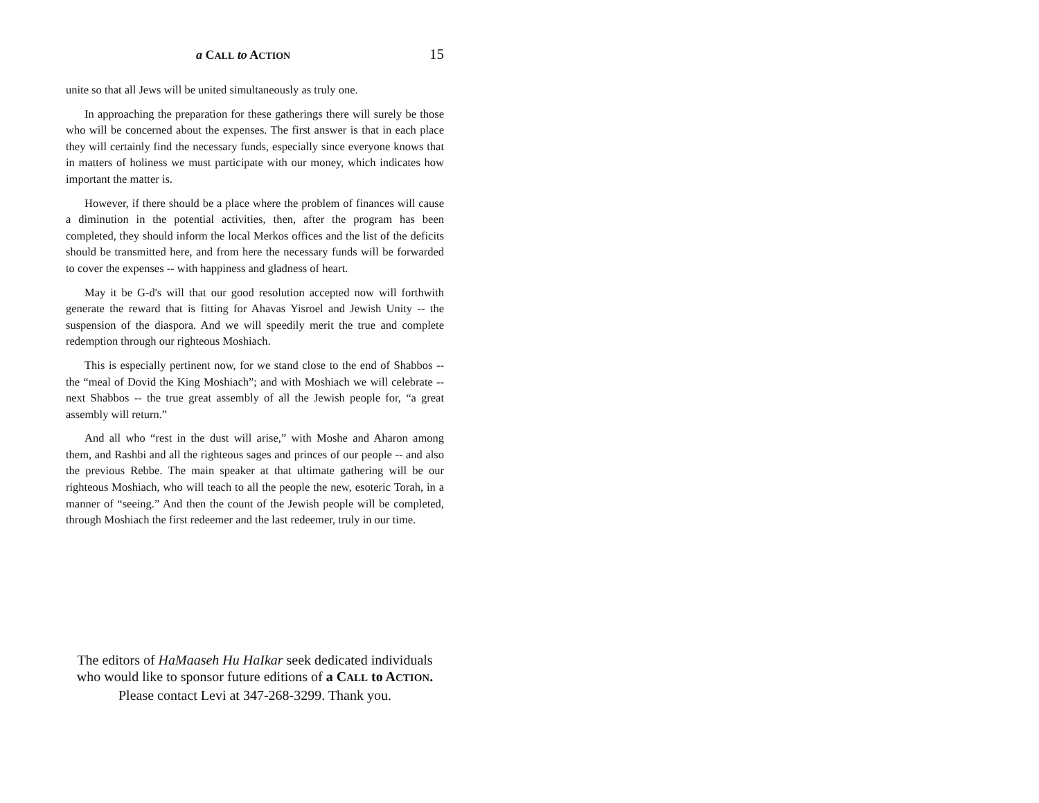a CALL to ACTION 15
unite so that all Jews will be united simultaneously as truly one.
In approaching the preparation for these gatherings there will surely be those who will be concerned about the expenses. The first answer is that in each place they will certainly find the necessary funds, especially since everyone knows that in matters of holiness we must participate with our money, which indicates how important the matter is.
However, if there should be a place where the problem of finances will cause a diminution in the potential activities, then, after the program has been completed, they should inform the local Merkos offices and the list of the deficits should be transmitted here, and from here the necessary funds will be forwarded to cover the expenses -- with happiness and gladness of heart.
May it be G-d's will that our good resolution accepted now will forthwith generate the reward that is fitting for Ahavas Yisroel and Jewish Unity -- the suspension of the diaspora. And we will speedily merit the true and complete redemption through our righteous Moshiach.
This is especially pertinent now, for we stand close to the end of Shabbos -- the “meal of Dovid the King Moshiach”; and with Moshiach we will celebrate -- next Shabbos -- the true great assembly of all the Jewish people for, “a great assembly will return.”
And all who “rest in the dust will arise,” with Moshe and Aharon among them, and Rashbi and all the righteous sages and princes of our people -- and also the previous Rebbe. The main speaker at that ultimate gathering will be our righteous Moshiach, who will teach to all the people the new, esoteric Torah, in a manner of “seeing.” And then the count of the Jewish people will be completed, through Moshiach the first redeemer and the last redeemer, truly in our time.
The editors of HaMaaseh Hu HaIkar seek dedicated individuals
who would like to sponsor future editions of a CALL to ACTION.
Please contact Levi at 347-268-3299. Thank you.